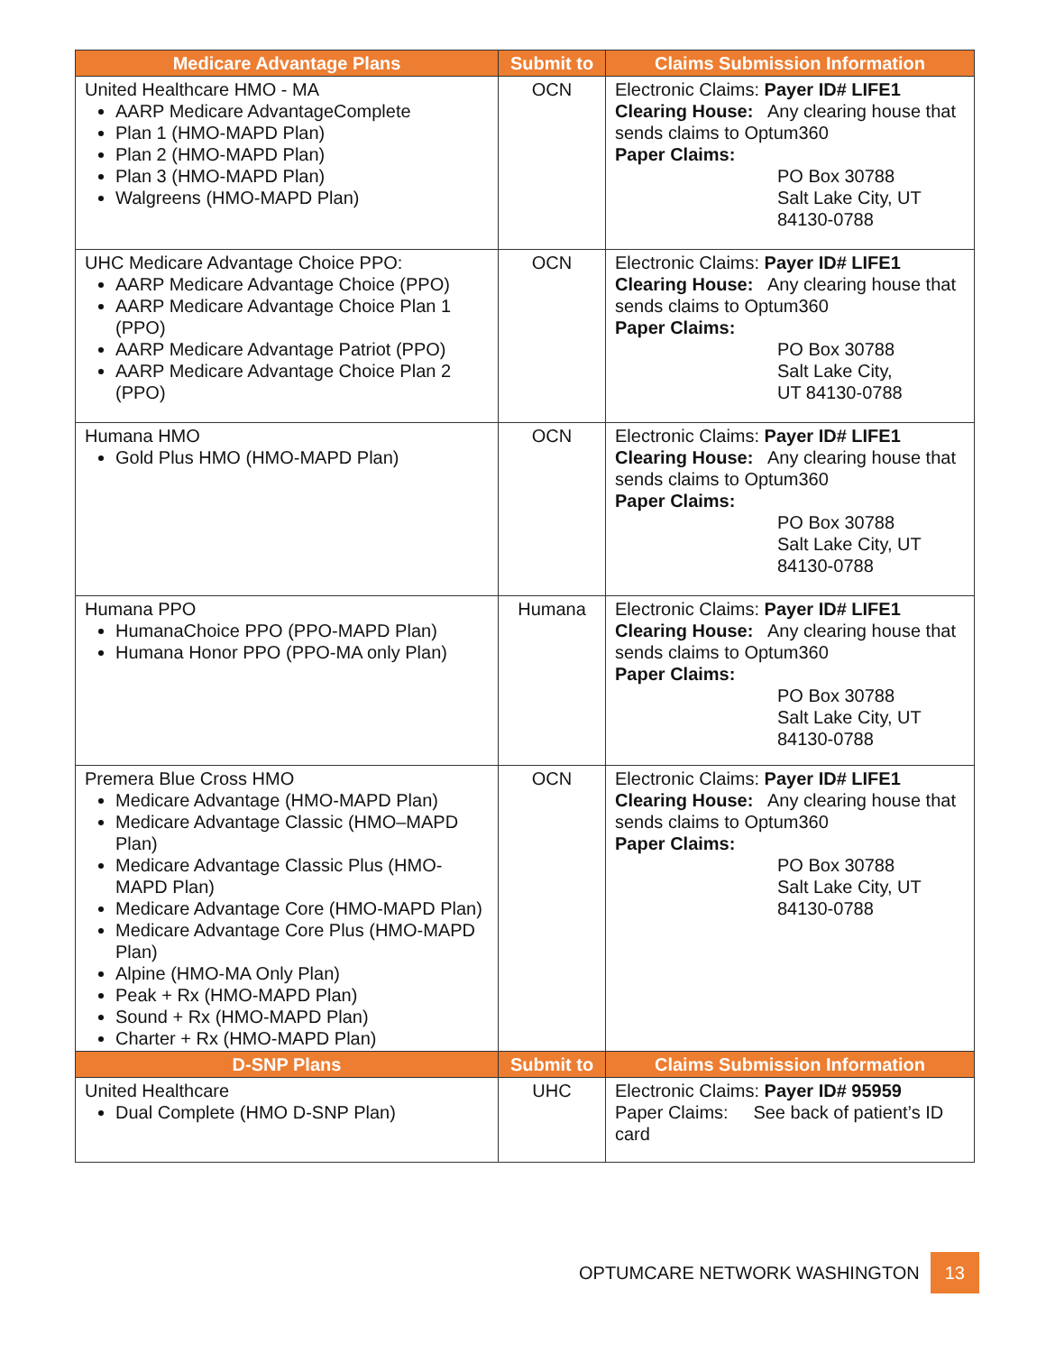| Medicare Advantage Plans | Submit to | Claims Submission Information |
| --- | --- | --- |
| United Healthcare HMO - MA AARP Medicare AdvantageComplete Plan 1 (HMO-MAPD Plan) Plan 2 (HMO-MAPD Plan) Plan 3 (HMO-MAPD Plan) Walgreens (HMO-MAPD Plan) | OCN | Electronic Claims: Payer ID# LIFE1 Clearing House: Any clearing house that sends claims to Optum360 Paper Claims: PO Box 30788 Salt Lake City, UT 84130-0788 |
| UHC Medicare Advantage Choice PPO: AARP Medicare Advantage Choice (PPO) AARP Medicare Advantage Choice Plan 1 (PPO) AARP Medicare Advantage Patriot (PPO) AARP Medicare Advantage Choice Plan 2 (PPO) | OCN | Electronic Claims: Payer ID# LIFE1 Clearing House: Any clearing house that sends claims to Optum360 Paper Claims: PO Box 30788 Salt Lake City, UT 84130-0788 |
| Humana HMO Gold Plus HMO (HMO-MAPD Plan) | OCN | Electronic Claims: Payer ID# LIFE1 Clearing House: Any clearing house that sends claims to Optum360 Paper Claims: PO Box 30788 Salt Lake City, UT 84130-0788 |
| Humana PPO HumanaChoice PPO (PPO-MAPD Plan) Humana Honor PPO (PPO-MA only Plan) | Humana | Electronic Claims: Payer ID# LIFE1 Clearing House: Any clearing house that sends claims to Optum360 Paper Claims: PO Box 30788 Salt Lake City, UT 84130-0788 |
| Premera Blue Cross HMO Medicare Advantage (HMO-MAPD Plan) Medicare Advantage Classic (HMO–MAPD Plan) Medicare Advantage Classic Plus (HMO-MAPD Plan) Medicare Advantage Core (HMO-MAPD Plan) Medicare Advantage Core Plus (HMO-MAPD Plan) Alpine (HMO-MA Only Plan) Peak + Rx (HMO-MAPD Plan) Sound + Rx (HMO-MAPD Plan) Charter + Rx (HMO-MAPD Plan) | OCN | Electronic Claims: Payer ID# LIFE1 Clearing House: Any clearing house that sends claims to Optum360 Paper Claims: PO Box 30788 Salt Lake City, UT 84130-0788 |
| D-SNP Plans | Submit to | Claims Submission Information |
| United Healthcare Dual Complete (HMO D-SNP Plan) | UHC | Electronic Claims: Payer ID# 95959 Paper Claims: See back of patient’s ID card |
OPTUMCARE NETWORK WASHINGTON 13